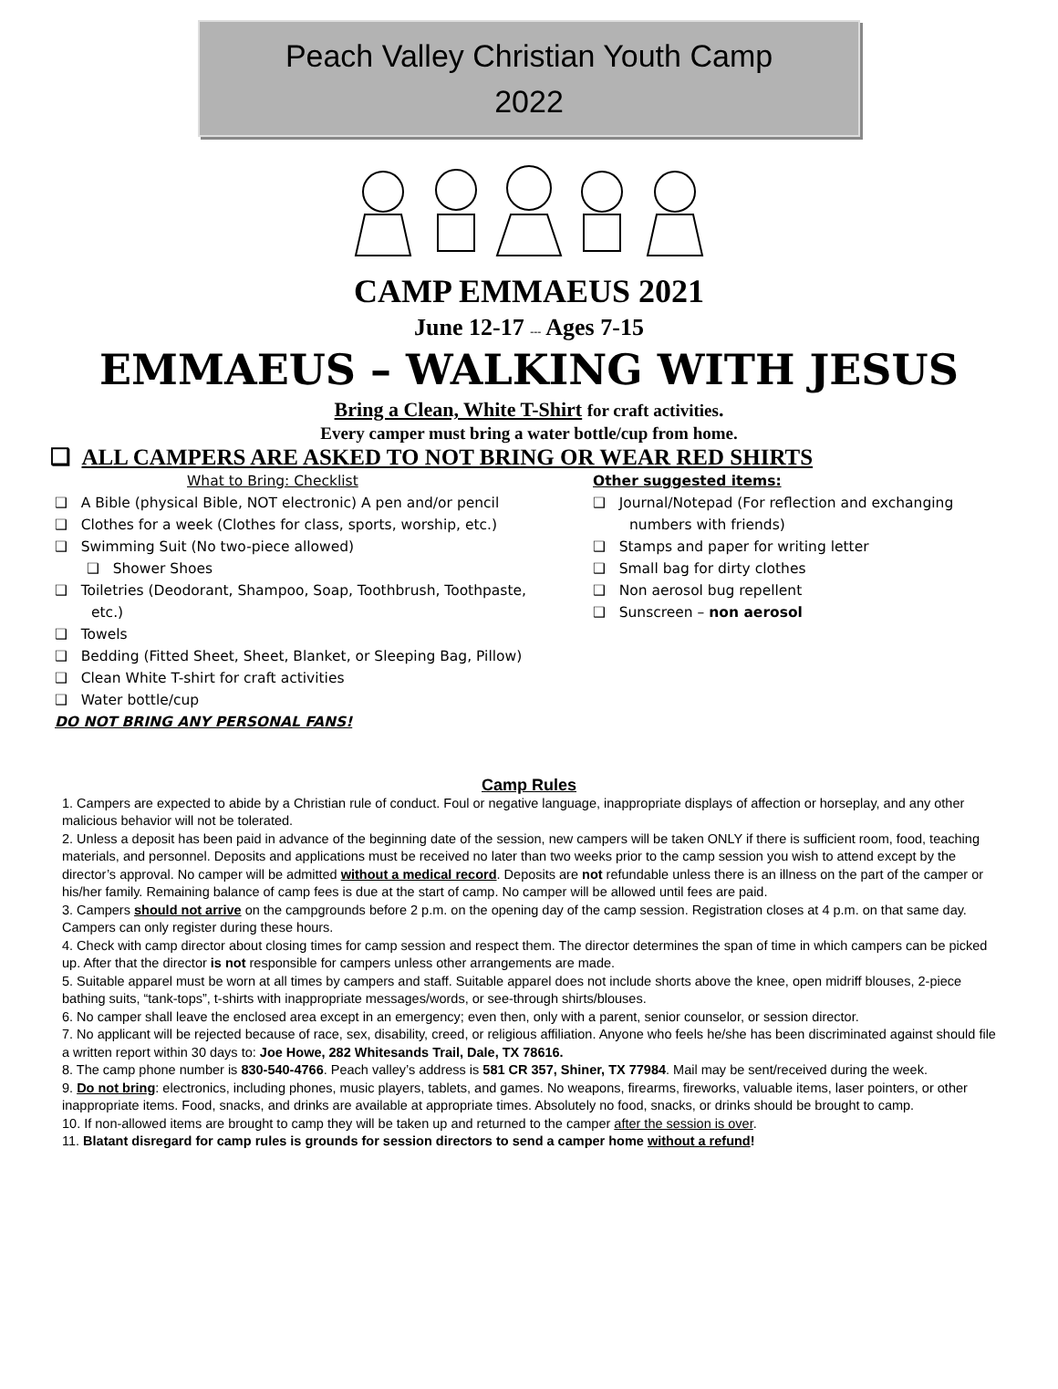Peach Valley Christian Youth Camp
2022
CAMP EMMAEUS 2021
June 12-17 --- Ages 7-15
EMMAEUS – WALKING WITH JESUS
Bring a Clean, White T-Shirt for craft activities.
Every camper must bring a water bottle/cup from home.
❑ ALL CAMPERS ARE ASKED TO NOT BRING OR WEAR RED SHIRTS
What to Bring: Checklist
❑ A Bible (physical Bible, NOT electronic) A pen and/or pencil
❑ Clothes for a week (Clothes for class, sports, worship, etc.)
❑ Swimming Suit (No two-piece allowed)
❑ Shower Shoes
❑ Toiletries (Deodorant, Shampoo, Soap, Toothbrush, Toothpaste, etc.)
❑ Towels
❑ Bedding (Fitted Sheet, Sheet, Blanket, or Sleeping Bag, Pillow)
❑ Clean White T-shirt for craft activities
❑ Water bottle/cup
DO NOT BRING ANY PERSONAL FANS!
Other suggested items:
❑ Journal/Notepad (For reflection and exchanging numbers with friends)
❑ Stamps and paper for writing letter
❑ Small bag for dirty clothes
❑ Non aerosol bug repellent
❑ Sunscreen – non aerosol
Camp Rules
1. Campers are expected to abide by a Christian rule of conduct. Foul or negative language, inappropriate displays of affection or horseplay, and any other malicious behavior will not be tolerated.
2. Unless a deposit has been paid in advance of the beginning date of the session, new campers will be taken ONLY if there is sufficient room, food, teaching materials, and personnel. Deposits and applications must be received no later than two weeks prior to the camp session you wish to attend except by the director’s approval. No camper will be admitted without a medical record. Deposits are not refundable unless there is an illness on the part of the camper or his/her family. Remaining balance of camp fees is due at the start of camp. No camper will be allowed until fees are paid.
3. Campers should not arrive on the campgrounds before 2 p.m. on the opening day of the camp session. Registration closes at 4 p.m. on that same day. Campers can only register during these hours.
4. Check with camp director about closing times for camp session and respect them. The director determines the span of time in which campers can be picked up. After that the director is not responsible for campers unless other arrangements are made.
5. Suitable apparel must be worn at all times by campers and staff. Suitable apparel does not include shorts above the knee, open midriff blouses, 2-piece bathing suits, “tank-tops”, t-shirts with inappropriate messages/words, or see-through shirts/blouses.
6. No camper shall leave the enclosed area except in an emergency; even then, only with a parent, senior counselor, or session director.
7. No applicant will be rejected because of race, sex, disability, creed, or religious affiliation. Anyone who feels he/she has been discriminated against should file a written report within 30 days to: Joe Howe, 282 Whitesands Trail, Dale, TX 78616.
8. The camp phone number is 830-540-4766. Peach valley’s address is 581 CR 357, Shiner, TX 77984. Mail may be sent/received during the week.
9. Do not bring: electronics, including phones, music players, tablets, and games. No weapons, firearms, fireworks, valuable items, laser pointers, or other inappropriate items. Food, snacks, and drinks are available at appropriate times. Absolutely no food, snacks, or drinks should be brought to camp.
10. If non-allowed items are brought to camp they will be taken up and returned to the camper after the session is over.
11. Blatant disregard for camp rules is grounds for session directors to send a camper home without a refund!